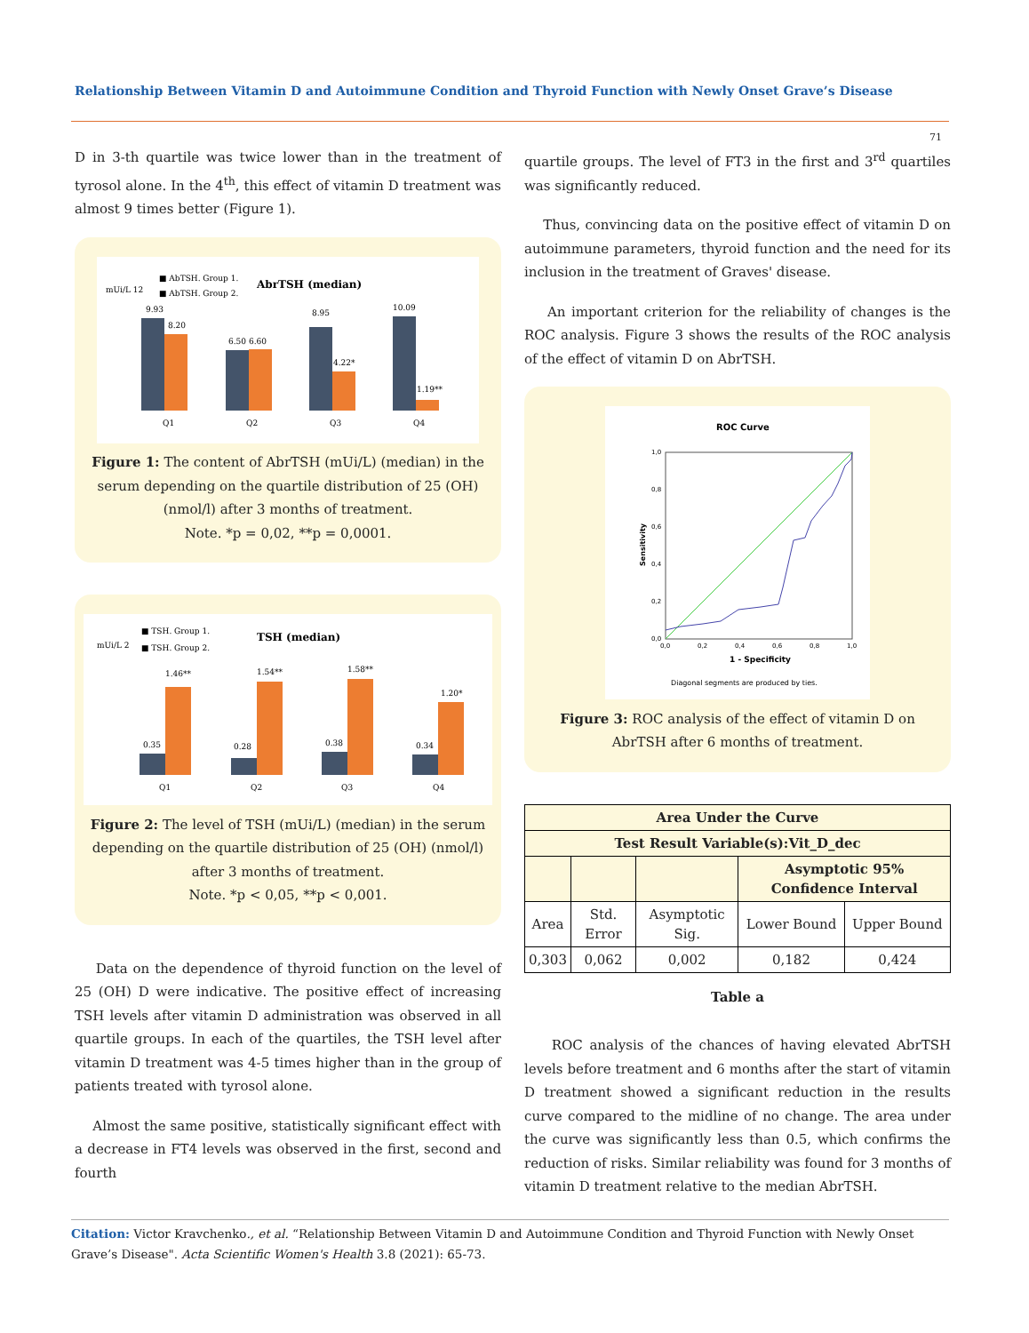Relationship Between Vitamin D and Autoimmune Condition and Thyroid Function with Newly Onset Grave’s Disease
71
D in 3-th quartile was twice lower than in the treatment of tyrosol alone. In the 4<sup>th</sup>, this effect of vitamin D treatment was almost 9 times better (Figure 1).
■ AbTSH. Group 1.
■ AbTSH. Group 2.
AbrTSH (median)
mUi/L 12
9.93
8.20
6.50 6.60
8.95
4.22*
10.09
1.19**
Q1
Q2
Q3
Q4
Figure 1: The content of AbrTSH (mUi/L) (median) in the serum depending on the quartile distribution of 25 (OH) (nmol/l) after 3 months of treatment.
Note. *p = 0,02, **p = 0,0001.
■ TSH. Group 1.
■ TSH. Group 2.
TSH (median)
mUi/L 2
0.35
1.46**
0.28
1.54**
0.38
1.58**
0.34
1.20*
Q1
Q2
Q3
Q4
Figure 2: The level of TSH (mUi/L) (median) in the serum depending on the quartile distribution of 25 (OH) (nmol/l) after 3 months of treatment.
Note. *p < 0,05, **p < 0,001.
Data on the dependence of thyroid function on the level of 25 (OH) D were indicative. The positive effect of increasing TSH levels after vitamin D administration was observed in all quartile groups. In each of the quartiles, the TSH level after vitamin D treatment was 4-5 times higher than in the group of patients treated with tyrosol alone.
Almost the same positive, statistically significant effect with a decrease in FT4 levels was observed in the first, second and fourth
quartile groups. The level of FT3 in the first and 3<sup>rd</sup> quartiles was significantly reduced.
Thus, convincing data on the positive effect of vitamin D on autoimmune parameters, thyroid function and the need for its inclusion in the treatment of Graves' disease.
An important criterion for the reliability of changes is the ROC analysis. Figure 3 shows the results of the ROC analysis of the effect of vitamin D on AbrTSH.
ROC Curve
Sensitivity
0,0
0,2
0,4
0,6
0,8
1,0
0,0
0,2
0,4
0,6
0,8
1,0
1 - Specificity
Diagonal segments are produced by ties.
Figure 3: ROC analysis of the effect of vitamin D on AbrTSH after 6 months of treatment.
| Area Under the Curve | | | | |
| --- | --- | --- | --- | --- |
| Test Result Variable(s):Vit_D_dec | | | | |
| | | | Asymptotic 95% Confidence Interval | |
| Area | Std. Error | Asymptotic Sig. | Lower Bound | Upper Bound |
| 0,303 | 0,062 | 0,002 | 0,182 | 0,424 |
Table a
ROC analysis of the chances of having elevated AbrTSH levels before treatment and 6 months after the start of vitamin D treatment showed a significant reduction in the results curve compared to the midline of no change. The area under the curve was significantly less than 0.5, which confirms the reduction of risks. Similar reliability was found for 3 months of vitamin D treatment relative to the median AbrTSH.
Citation: Victor Kravchenko., et al. “Relationship Between Vitamin D and Autoimmune Condition and Thyroid Function with Newly Onset Grave’s Disease". Acta Scientific Women's Health 3.8 (2021): 65-73.